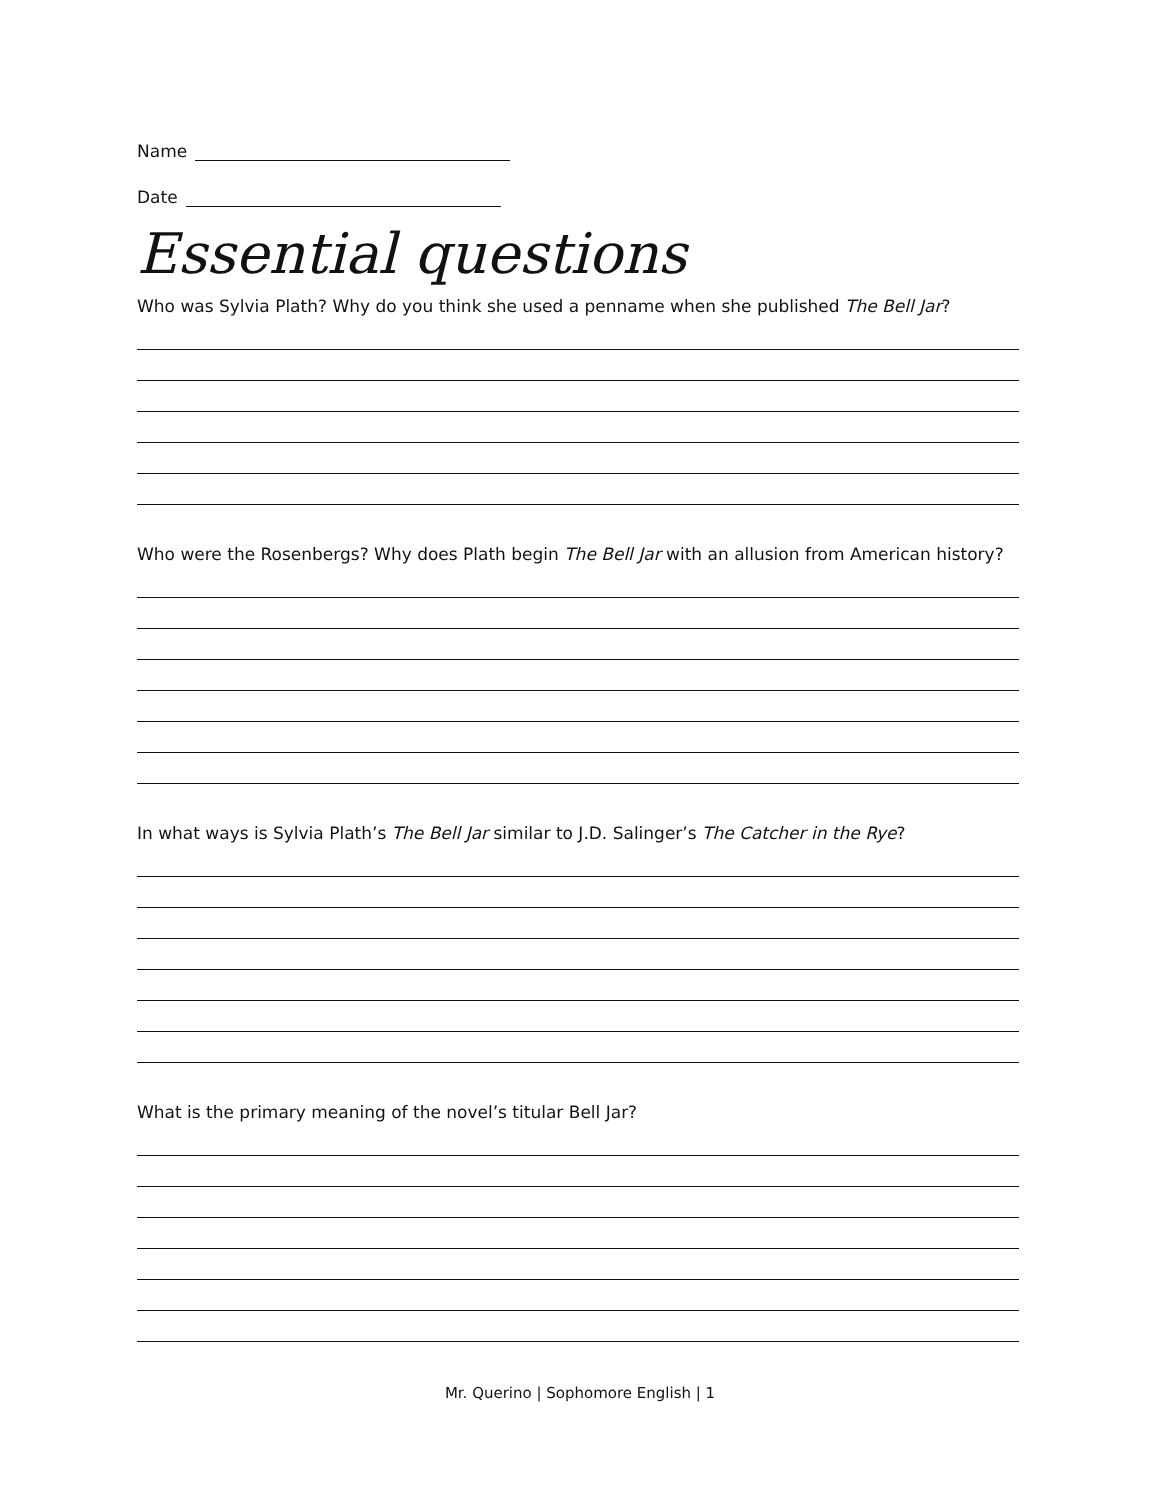Name
Date
Essential questions
Who was Sylvia Plath? Why do you think she used a penname when she published The Bell Jar?
Who were the Rosenbergs? Why does Plath begin The Bell Jar with an allusion from American history?
In what ways is Sylvia Plath’s The Bell Jar similar to J.D. Salinger’s The Catcher in the Rye?
What is the primary meaning of the novel’s titular Bell Jar?
Mr. Querino | Sophomore English | 1